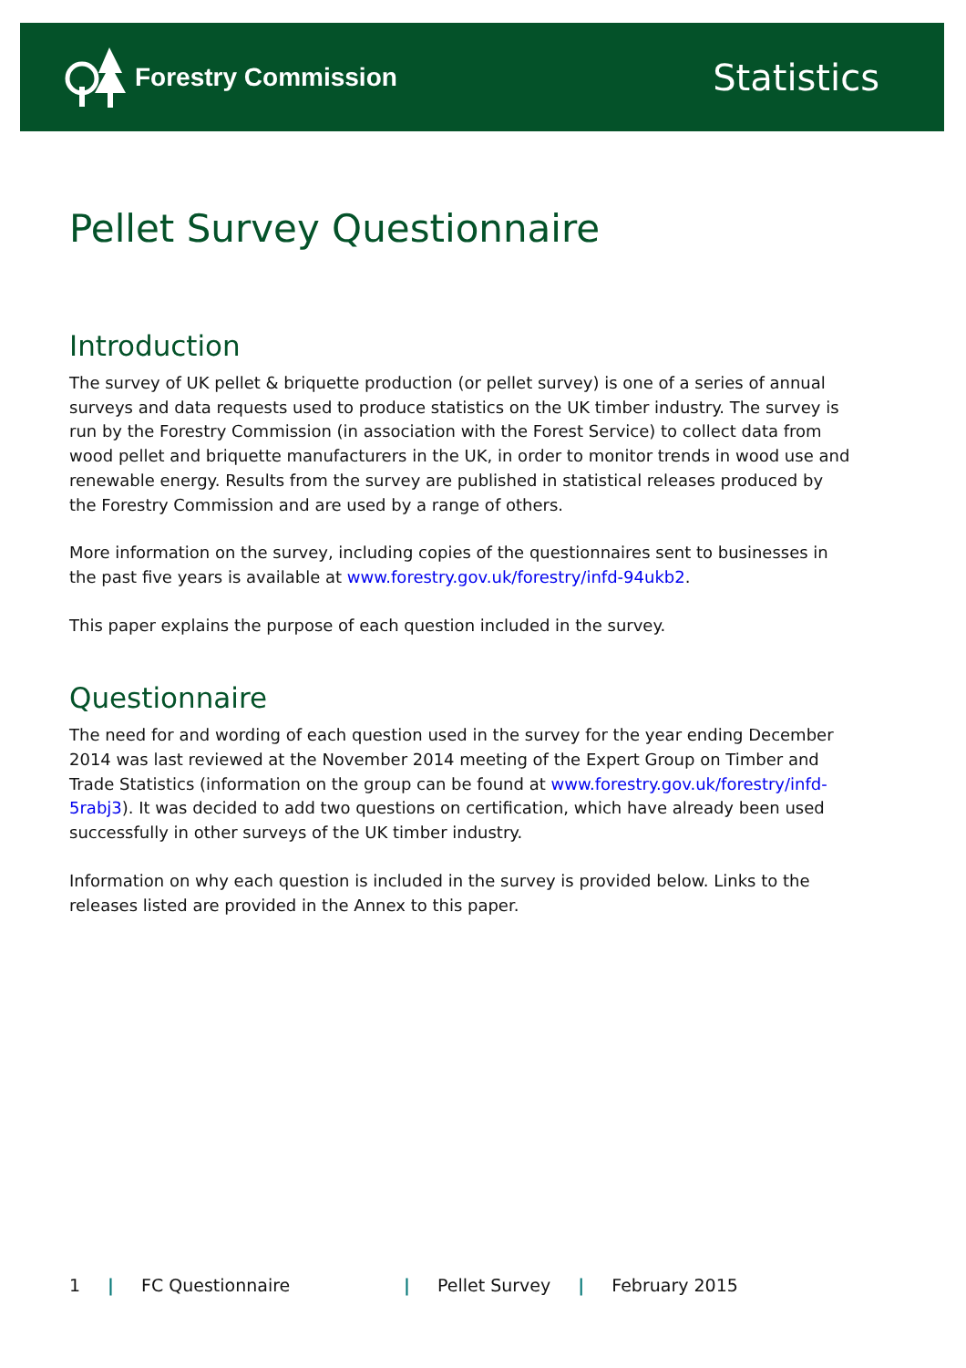Forestry Commission
Statistics
Pellet Survey Questionnaire
Introduction
The survey of UK pellet & briquette production (or pellet survey) is one of a series of annual surveys and data requests used to produce statistics on the UK timber industry. The survey is run by the Forestry Commission (in association with the Forest Service) to collect data from wood pellet and briquette manufacturers in the UK, in order to monitor trends in wood use and renewable energy. Results from the survey are published in statistical releases produced by the Forestry Commission and are used by a range of others.
More information on the survey, including copies of the questionnaires sent to businesses in the past five years is available at www.forestry.gov.uk/forestry/infd-94ukb2.
This paper explains the purpose of each question included in the survey.
Questionnaire
The need for and wording of each question used in the survey for the year ending December 2014 was last reviewed at the November 2014 meeting of the Expert Group on Timber and Trade Statistics (information on the group can be found at www.forestry.gov.uk/forestry/infd-5rabj3). It was decided to add two questions on certification, which have already been used successfully in other surveys of the UK timber industry.
Information on why each question is included in the survey is provided below. Links to the releases listed are provided in the Annex to this paper.
1 | FC Questionnaire | Pellet Survey | February 2015